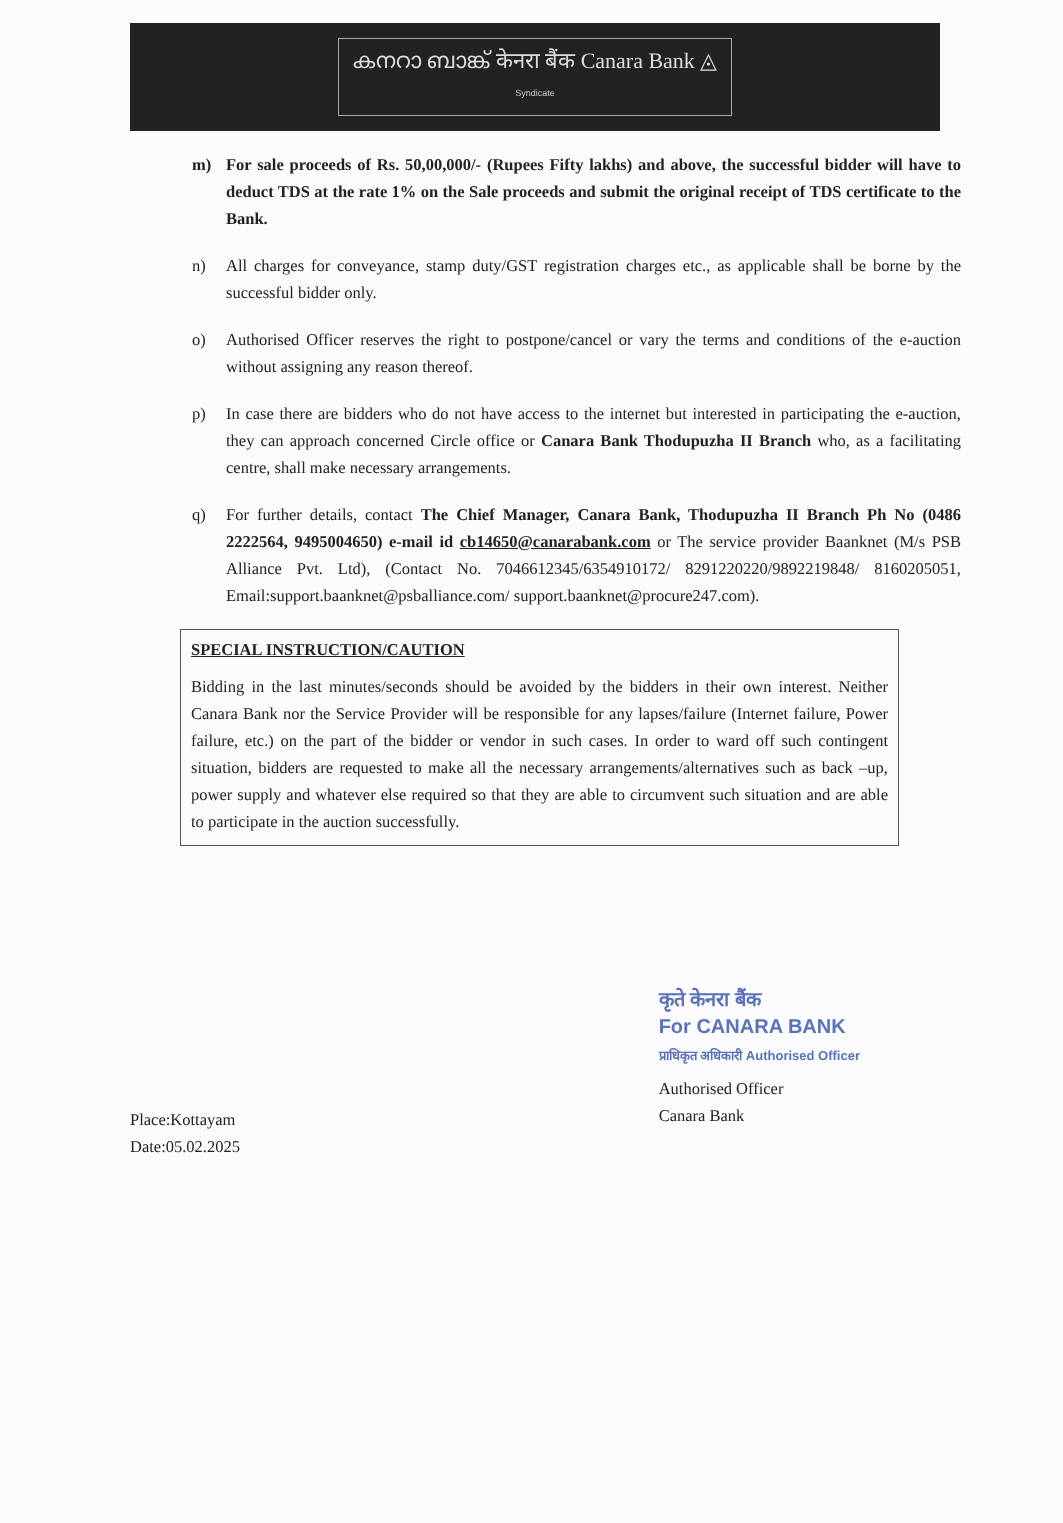കനറാ ബാങ്ക് केनरा बैंक Canara Bank ◬
Syndicate
m) For sale proceeds of Rs. 50,00,000/- (Rupees Fifty lakhs) and above, the successful bidder will have to deduct TDS at the rate 1% on the Sale proceeds and submit the original receipt of TDS certificate to the Bank.
n) All charges for conveyance, stamp duty/GST registration charges etc., as applicable shall be borne by the successful bidder only.
o) Authorised Officer reserves the right to postpone/cancel or vary the terms and conditions of the e-auction without assigning any reason thereof.
p) In case there are bidders who do not have access to the internet but interested in participating the e-auction, they can approach concerned Circle office or Canara Bank Thodupuzha II Branch who, as a facilitating centre, shall make necessary arrangements.
q) For further details, contact The Chief Manager, Canara Bank, Thodupuzha II Branch Ph No (0486 2222564, 9495004650) e-mail id cb14650@canarabank.com or The service provider Baanknet (M/s PSB Alliance Pvt. Ltd), (Contact No. 7046612345/6354910172/ 8291220220/9892219848/ 8160205051, Email:support.baanknet@psballiance.com/ support.baanknet@procure247.com).
SPECIAL INSTRUCTION/CAUTION
Bidding in the last minutes/seconds should be avoided by the bidders in their own interest. Neither Canara Bank nor the Service Provider will be responsible for any lapses/failure (Internet failure, Power failure, etc.) on the part of the bidder or vendor in such cases. In order to ward off such contingent situation, bidders are requested to make all the necessary arrangements/alternatives such as back –up, power supply and whatever else required so that they are able to circumvent such situation and are able to participate in the auction successfully.
Place:Kottayam
Date:05.02.2025
कृते केनरा बैंक
For CANARA BANK
प्राधिकृत अधिकारी Authorised Officer
Authorised Officer
Canara Bank